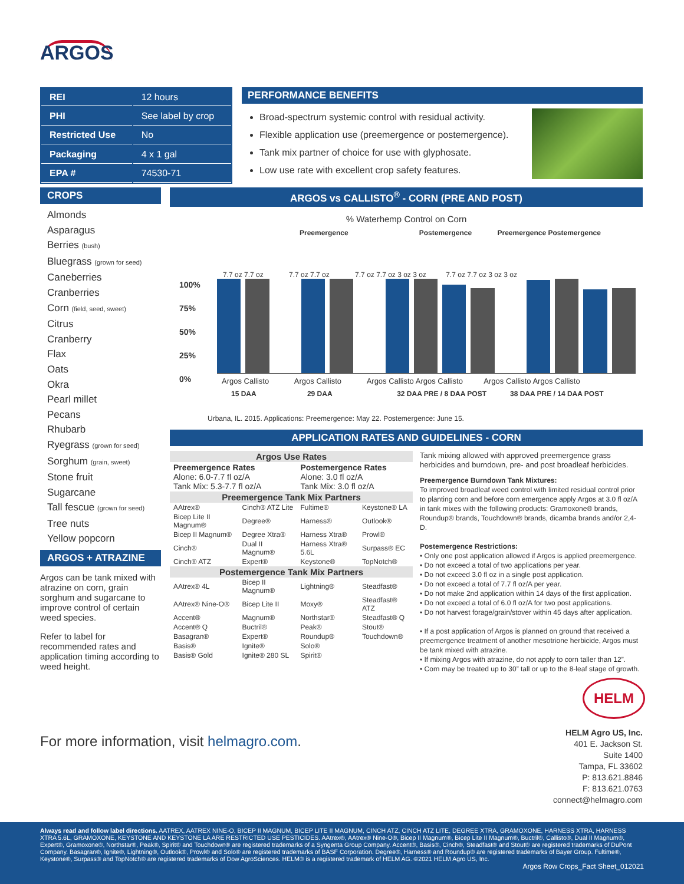ARGOS
| REI | 12 hours |
| PHI | See label by crop |
| Restricted Use | No |
| Packaging | 4 x 1 gal |
| EPA # | 74530-71 |
PERFORMANCE BENEFITS
Broad-spectrum systemic control with residual activity.
Flexible application use (preemergence or postemergence).
Tank mix partner of choice for use with glyphosate.
Low use rate with excellent crop safety features.
CROPS
Almonds
Asparagus
Berries (bush)
Bluegrass (grown for seed)
Caneberries
Cranberries
Corn (field, seed, sweet)
Citrus
Cranberry
Flax
Oats
Okra
Pearl millet
Pecans
Rhubarb
Ryegrass (grown for seed)
Sorghum (grain, sweet)
Stone fruit
Sugarcane
Tall fescue (grown for seed)
Tree nuts
Yellow popcorn
ARGOS + ATRAZINE
Argos can be tank mixed with atrazine on corn, grain sorghum and sugarcane to improve control of certain weed species.
Refer to label for recommended rates and application timing according to weed height.
ARGOS vs CALLISTO<sup>®</sup> - CORN (PRE AND POST)
% Waterhemp Control on Corn
Preemergence Postemergence Preemergence Postemergence
100%
75%
50%
25%
0%
7.7 oz 7.7 oz 7.7 oz 7.7 oz 7.7 oz 7.7 oz 3 oz 3 oz 7.7 oz 7.7 oz 3 oz 3 oz
Argos Callisto Argos Callisto Argos Callisto Argos Callisto Argos Callisto Argos Callisto
15 DAA 29 DAA 32 DAA PRE / 8 DAA POST 38 DAA PRE / 14 DAA POST
Urbana, IL. 2015. Applications: Preemergence: May 22. Postemergence: June 15.
APPLICATION RATES AND GUIDELINES - CORN
| Argos Use Rates | | | |
| Preemergence Rates Alone: 6.0-7.7 fl oz/A Tank Mix: 5.3-7.7 fl oz/A | | Postemergence Rates Alone: 3.0 fl oz/A Tank Mix: 3.0 fl oz/A | |
| Preemergence Tank Mix Partners | | | |
| AAtrex® | Cinch® ATZ Lite | Fultime® | Keystone® LA |
| Bicep Lite II Magnum® | Degree® | Harness® | Outlook® |
| Bicep II Magnum® | Degree Xtra® | Harness Xtra® | Prowl® |
| Cinch® | Dual II Magnum® | Harness Xtra® 5.6L | Surpass® EC |
| Cinch® ATZ | Expert® | Keystone® | TopNotch® |
| Postemergence Tank Mix Partners | | | |
| AAtrex® 4L | Bicep II Magnum® | Lightning® | Steadfast® |
| AAtrex® Nine-O® | Bicep Lite II | Moxy® | Steadfast® ATZ |
| Accent® | Magnum® | Northstar® | Steadfast® Q |
| Accent® Q | Buctril® | Peak® | Stout® |
| Basagran® | Expert® | Roundup® | Touchdown® |
| Basis® | Ignite® | Solo® | |
| Basis® Gold | Ignite® 280 SL | Spirit® | |
Tank mixing allowed with approved preemergence grass herbicides and burndown, pre- and post broadleaf herbicides.
Preemergence Burndown Tank Mixtures:
To improved broadleaf weed control with limited residual control prior to planting corn and before corn emergence apply Argos at 3.0 fl oz/A in tank mixes with the following products: Gramoxone® brands, Roundup® brands, Touchdown® brands, dicamba brands and/or 2,4-D.
Postemergence Restrictions:
• Only one post application allowed if Argos is applied preemergence.
• Do not exceed a total of two applications per year.
• Do not exceed 3.0 fl oz in a single post application.
• Do not exceed a total of 7.7 fl oz/A per year.
• Do not make 2nd application within 14 days of the first application.
• Do not exceed a total of 6.0 fl oz/A for two post applications.
• Do not harvest forage/grain/stover within 45 days after application.
• If a post application of Argos is planned on ground that received a preemergence treatment of another mesotrione herbicide, Argos must be tank mixed with atrazine.
• If mixing Argos with atrazine, do not apply to corn taller than 12”.
• Corn may be treated up to 30” tall or up to the 8-leaf stage of growth.
HELM
For more information, visit helmagro.com.
HELM Agro US, Inc.
401 E. Jackson St.
Suite 1400
Tampa, FL 33602
P: 813.621.8846
F: 813.621.0763
connect@helmagro.com
Always read and follow label directions. AATREX, AATREX NINE-O, BICEP II MAGNUM, BICEP LITE II MAGNUM, CINCH ATZ, CINCH ATZ LITE, DEGREE XTRA, GRAMOXONE, HARNESS XTRA, HARNESS XTRA 5.6L, GRAMOXONE, KEYSTONE AND KEYSTONE LA ARE RESTRICTED USE PESTICIDES. AAtrex®, AAtrex® Nine-O®, Bicep II Magnum®, Bicep Lite II Magnum®, Buctril®, Callisto®, Dual II Magnum®, Expert®, Gramoxone®, Northstar®, Peak®, Spirit® and Touchdown® are registered trademarks of a Syngenta Group Company. Accent®, Basis®, Cinch®, Steadfast® and Stout® are registered trademarks of DuPont Company. Basagran®, Ignite®, Lightning®, Outlook®, Prowl® and Solo® are registered trademarks of BASF Corporation. Degree®, Harness® and Roundup® are registered trademarks of Bayer Group. Fultime®, Keystone®, Surpass® and TopNotch® are registered trademarks of Dow AgroSciences. HELM® is a registered trademark of HELM AG. ©2021 HELM Agro US, Inc.
Argos Row Crops_Fact Sheet_012021